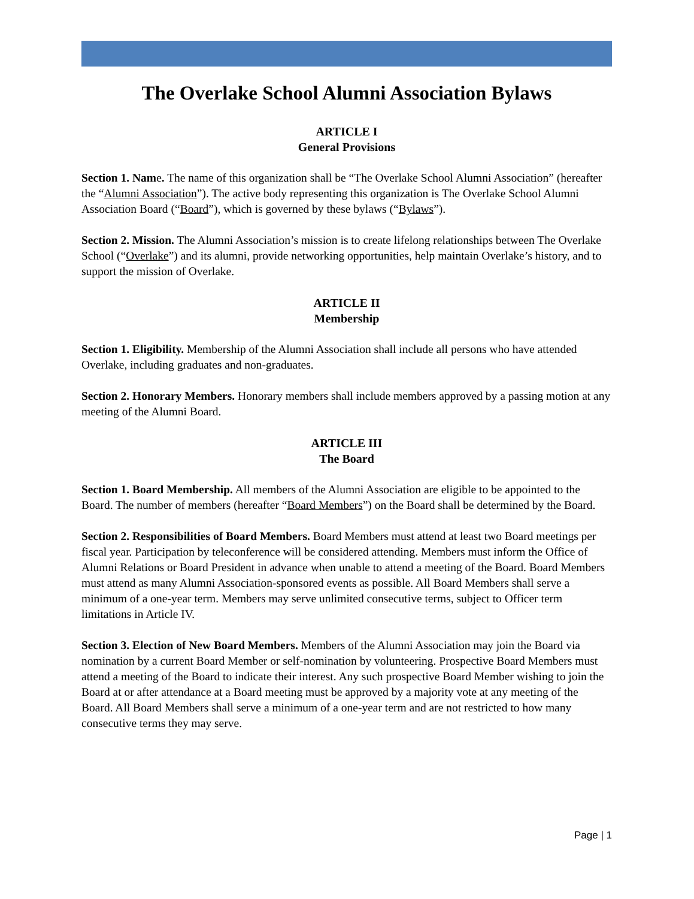The Overlake School Alumni Association Bylaws
ARTICLE I
General Provisions
Section 1. Name. The name of this organization shall be “The Overlake School Alumni Association” (hereafter the “Alumni Association”). The active body representing this organization is The Overlake School Alumni Association Board (“Board”), which is governed by these bylaws (“Bylaws”).
Section 2. Mission. The Alumni Association’s mission is to create lifelong relationships between The Overlake School (“Overlake”) and its alumni, provide networking opportunities, help maintain Overlake’s history, and to support the mission of Overlake.
ARTICLE II
Membership
Section 1. Eligibility. Membership of the Alumni Association shall include all persons who have attended Overlake, including graduates and non-graduates.
Section 2. Honorary Members. Honorary members shall include members approved by a passing motion at any meeting of the Alumni Board.
ARTICLE III
The Board
Section 1. Board Membership. All members of the Alumni Association are eligible to be appointed to the Board. The number of members (hereafter “Board Members”) on the Board shall be determined by the Board.
Section 2. Responsibilities of Board Members. Board Members must attend at least two Board meetings per fiscal year. Participation by teleconference will be considered attending. Members must inform the Office of Alumni Relations or Board President in advance when unable to attend a meeting of the Board. Board Members must attend as many Alumni Association-sponsored events as possible. All Board Members shall serve a minimum of a one-year term. Members may serve unlimited consecutive terms, subject to Officer term limitations in Article IV.
Section 3. Election of New Board Members. Members of the Alumni Association may join the Board via nomination by a current Board Member or self-nomination by volunteering. Prospective Board Members must attend a meeting of the Board to indicate their interest. Any such prospective Board Member wishing to join the Board at or after attendance at a Board meeting must be approved by a majority vote at any meeting of the Board. All Board Members shall serve a minimum of a one-year term and are not restricted to how many consecutive terms they may serve.
Page | 1